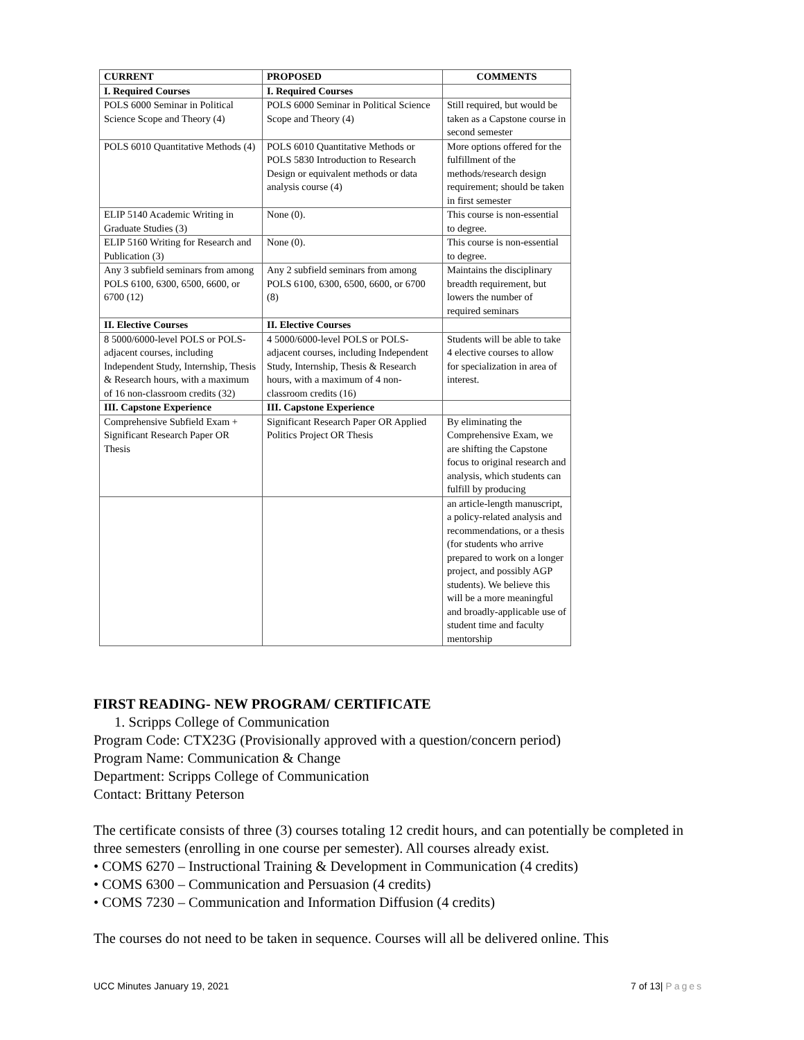| CURRENT | PROPOSED | COMMENTS |
| --- | --- | --- |
| I. Required Courses | I. Required Courses | |
| POLS 6000 Seminar in Political Science Scope and Theory (4) | POLS 6000 Seminar in Political Science Scope and Theory (4) | Still required, but would be taken as a Capstone course in second semester |
| POLS 6010 Quantitative Methods (4) | POLS 6010 Quantitative Methods or POLS 5830 Introduction to Research Design or equivalent methods or data analysis course (4) | More options offered for the fulfillment of the methods/research design requirement; should be taken in first semester |
| ELIP 5140 Academic Writing in Graduate Studies (3) | None (0). | This course is non-essential to degree. |
| ELIP 5160 Writing for Research and Publication (3) | None (0). | This course is non-essential to degree. |
| Any 3 subfield seminars from among POLS 6100, 6300, 6500, 6600, or 6700 (12) | Any 2 subfield seminars from among POLS 6100, 6300, 6500, 6600, or 6700 (8) | Maintains the disciplinary breadth requirement, but lowers the number of required seminars |
| II. Elective Courses | II. Elective Courses | |
| 8 5000/6000-level POLS or POLS-adjacent courses, including Independent Study, Internship, Thesis & Research hours, with a maximum of 16 non-classroom credits (32) | 4 5000/6000-level POLS or POLS-adjacent courses, including Independent Study, Internship, Thesis & Research hours, with a maximum of 4 non-classroom credits (16) | Students will be able to take 4 elective courses to allow for specialization in area of interest. |
| III. Capstone Experience | III. Capstone Experience | |
| Comprehensive Subfield Exam + Significant Research Paper OR Thesis | Significant Research Paper OR Applied Politics Project OR Thesis | By eliminating the Comprehensive Exam, we are shifting the Capstone focus to original research and analysis, which students can fulfill by producing |
| | | an article-length manuscript, a policy-related analysis and recommendations, or a thesis (for students who arrive prepared to work on a longer project, and possibly AGP students). We believe this will be a more meaningful and broadly-applicable use of student time and faculty mentorship |
FIRST READING- NEW PROGRAM/ CERTIFICATE
1. Scripps College of Communication
Program Code: CTX23G (Provisionally approved with a question/concern period)
Program Name: Communication & Change
Department: Scripps College of Communication
Contact: Brittany Peterson
The certificate consists of three (3) courses totaling 12 credit hours, and can potentially be completed in three semesters (enrolling in one course per semester). All courses already exist.
• COMS 6270 – Instructional Training & Development in Communication (4 credits)
• COMS 6300 – Communication and Persuasion (4 credits)
• COMS 7230 – Communication and Information Diffusion (4 credits)
The courses do not need to be taken in sequence. Courses will all be delivered online. This
UCC Minutes January 19, 2021 7 of 13| Pages